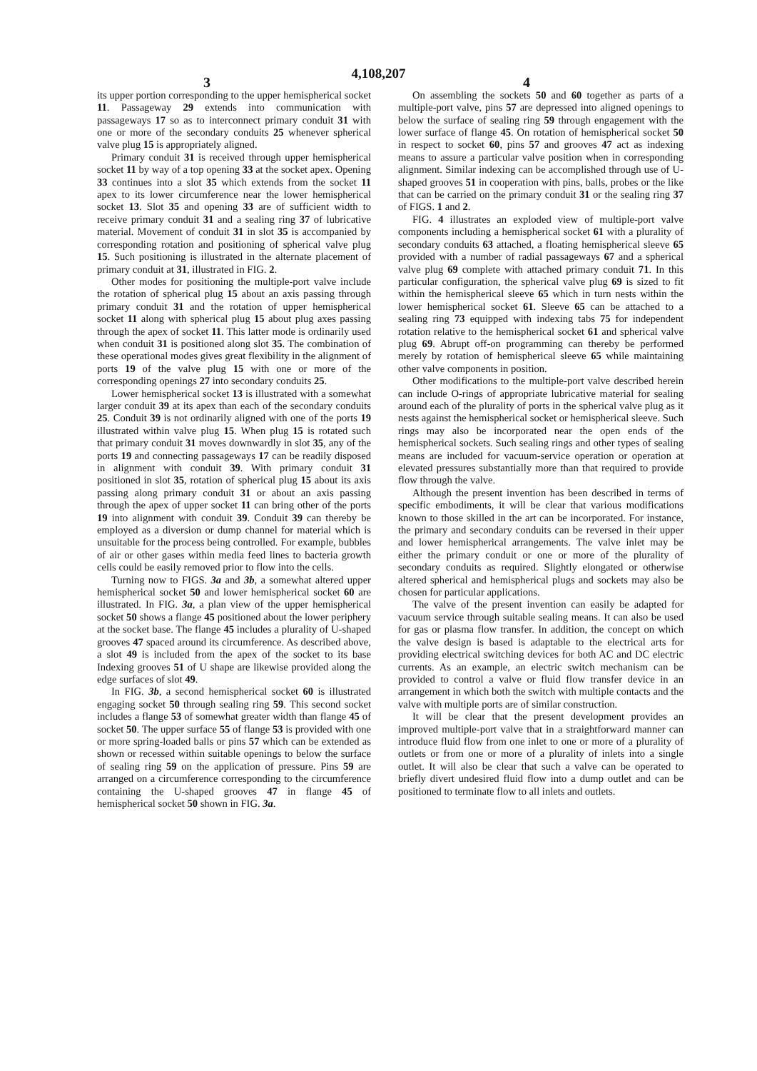4,108,207
3 4
its upper portion corresponding to the upper hemispherical socket 11. Passageway 29 extends into communication with passageways 17 so as to interconnect primary conduit 31 with one or more of the secondary conduits 25 whenever spherical valve plug 15 is appropriately aligned.
Primary conduit 31 is received through upper hemispherical socket 11 by way of a top opening 33 at the socket apex. Opening 33 continues into a slot 35 which extends from the socket 11 apex to its lower circumference near the lower hemispherical socket 13. Slot 35 and opening 33 are of sufficient width to receive primary conduit 31 and a sealing ring 37 of lubricative material. Movement of conduit 31 in slot 35 is accompanied by corresponding rotation and positioning of spherical valve plug 15. Such positioning is illustrated in the alternate placement of primary conduit at 31, illustrated in FIG. 2.
Other modes for positioning the multiple-port valve include the rotation of spherical plug 15 about an axis passing through primary conduit 31 and the rotation of upper hemispherical socket 11 along with spherical plug 15 about plug axes passing through the apex of socket 11. This latter mode is ordinarily used when conduit 31 is positioned along slot 35. The combination of these operational modes gives great flexibility in the alignment of ports 19 of the valve plug 15 with one or more of the corresponding openings 27 into secondary conduits 25.
Lower hemispherical socket 13 is illustrated with a somewhat larger conduit 39 at its apex than each of the secondary conduits 25. Conduit 39 is not ordinarily aligned with one of the ports 19 illustrated within valve plug 15. When plug 15 is rotated such that primary conduit 31 moves downwardly in slot 35, any of the ports 19 and connecting passageways 17 can be readily disposed in alignment with conduit 39. With primary conduit 31 positioned in slot 35, rotation of spherical plug 15 about its axis passing along primary conduit 31 or about an axis passing through the apex of upper socket 11 can bring other of the ports 19 into alignment with conduit 39. Conduit 39 can thereby be employed as a diversion or dump channel for material which is unsuitable for the process being controlled. For example, bubbles of air or other gases within media feed lines to bacteria growth cells could be easily removed prior to flow into the cells.
Turning now to FIGS. 3a and 3b, a somewhat altered upper hemispherical socket 50 and lower hemispherical socket 60 are illustrated. In FIG. 3a, a plan view of the upper hemispherical socket 50 shows a flange 45 positioned about the lower periphery at the socket base. The flange 45 includes a plurality of U-shaped grooves 47 spaced around its circumference. As described above, a slot 49 is included from the apex of the socket to its base Indexing grooves 51 of U shape are likewise provided along the edge surfaces of slot 49.
In FIG. 3b, a second hemispherical socket 60 is illustrated engaging socket 50 through sealing ring 59. This second socket includes a flange 53 of somewhat greater width than flange 45 of socket 50. The upper surface 55 of flange 53 is provided with one or more spring-loaded balls or pins 57 which can be extended as shown or recessed within suitable openings to below the surface of sealing ring 59 on the application of pressure. Pins 59 are arranged on a circumference corresponding to the circumference containing the U-shaped grooves 47 in flange 45 of hemispherical socket 50 shown in FIG. 3a.
On assembling the sockets 50 and 60 together as parts of a multiple-port valve, pins 57 are depressed into aligned openings to below the surface of sealing ring 59 through engagement with the lower surface of flange 45. On rotation of hemispherical socket 50 in respect to socket 60, pins 57 and grooves 47 act as indexing means to assure a particular valve position when in corresponding alignment. Similar indexing can be accomplished through use of U-shaped grooves 51 in cooperation with pins, balls, probes or the like that can be carried on the primary conduit 31 or the sealing ring 37 of FIGS. 1 and 2.
FIG. 4 illustrates an exploded view of multiple-port valve components including a hemispherical socket 61 with a plurality of secondary conduits 63 attached, a floating hemispherical sleeve 65 provided with a number of radial passageways 67 and a spherical valve plug 69 complete with attached primary conduit 71. In this particular configuration, the spherical valve plug 69 is sized to fit within the hemispherical sleeve 65 which in turn nests within the lower hemispherical socket 61. Sleeve 65 can be attached to a sealing ring 73 equipped with indexing tabs 75 for independent rotation relative to the hemispherical socket 61 and spherical valve plug 69. Abrupt off-on programming can thereby be performed merely by rotation of hemispherical sleeve 65 while maintaining other valve components in position.
Other modifications to the multiple-port valve described herein can include O-rings of appropriate lubricative material for sealing around each of the plurality of ports in the spherical valve plug as it nests against the hemispherical socket or hemispherical sleeve. Such rings may also be incorporated near the open ends of the hemispherical sockets. Such sealing rings and other types of sealing means are included for vacuum-service operation or operation at elevated pressures substantially more than that required to provide flow through the valve.
Although the present invention has been described in terms of specific embodiments, it will be clear that various modifications known to those skilled in the art can be incorporated. For instance, the primary and secondary conduits can be reversed in their upper and lower hemispherical arrangements. The valve inlet may be either the primary conduit or one or more of the plurality of secondary conduits as required. Slightly elongated or otherwise altered spherical and hemispherical plugs and sockets may also be chosen for particular applications.
The valve of the present invention can easily be adapted for vacuum service through suitable sealing means. It can also be used for gas or plasma flow transfer. In addition, the concept on which the valve design is based is adaptable to the electrical arts for providing electrical switching devices for both AC and DC electric currents. As an example, an electric switch mechanism can be provided to control a valve or fluid flow transfer device in an arrangement in which both the switch with multiple contacts and the valve with multiple ports are of similar construction.
It will be clear that the present development provides an improved multiple-port valve that in a straightforward manner can introduce fluid flow from one inlet to one or more of a plurality of outlets or from one or more of a plurality of inlets into a single outlet. It will also be clear that such a valve can be operated to briefly divert undesired fluid flow into a dump outlet and can be positioned to terminate flow to all inlets and outlets.